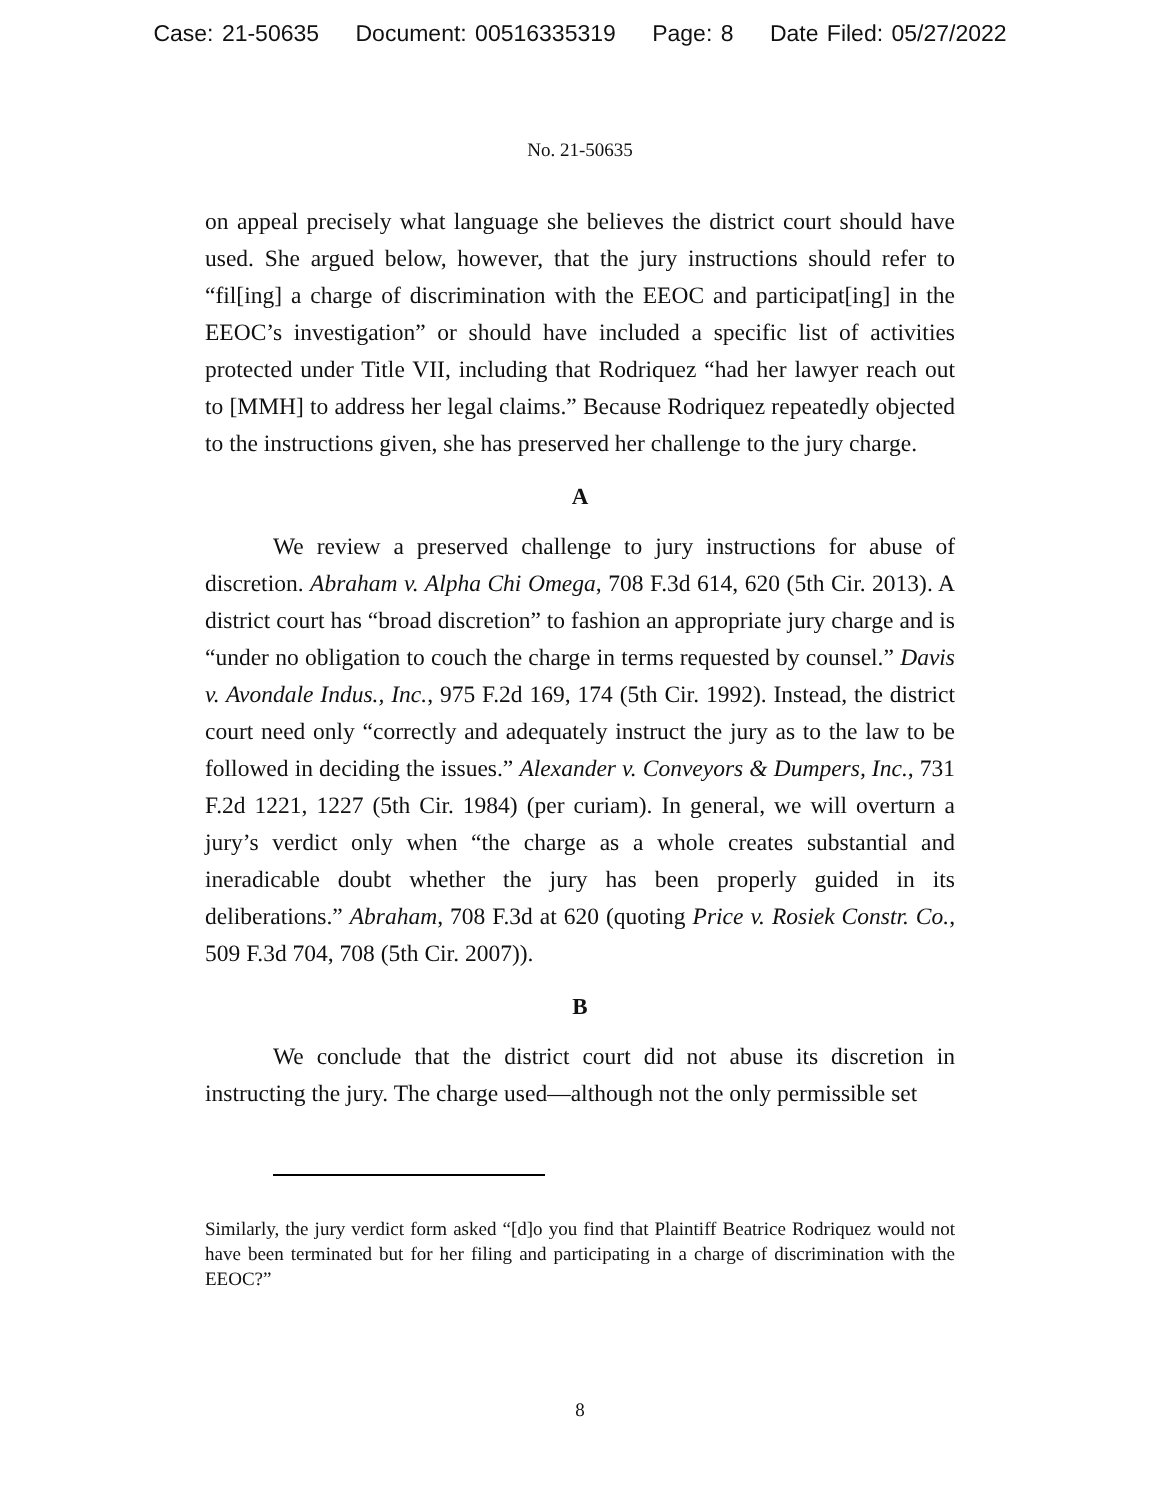Case: 21-50635 Document: 00516335319 Page: 8 Date Filed: 05/27/2022
No. 21-50635
on appeal precisely what language she believes the district court should have used. She argued below, however, that the jury instructions should refer to “fil[ing] a charge of discrimination with the EEOC and participat[ing] in the EEOC’s investigation” or should have included a specific list of activities protected under Title VII, including that Rodriquez “had her lawyer reach out to [MMH] to address her legal claims.” Because Rodriquez repeatedly objected to the instructions given, she has preserved her challenge to the jury charge.
A
We review a preserved challenge to jury instructions for abuse of discretion. Abraham v. Alpha Chi Omega, 708 F.3d 614, 620 (5th Cir. 2013). A district court has “broad discretion” to fashion an appropriate jury charge and is “under no obligation to couch the charge in terms requested by counsel.” Davis v. Avondale Indus., Inc., 975 F.2d 169, 174 (5th Cir. 1992). Instead, the district court need only “correctly and adequately instruct the jury as to the law to be followed in deciding the issues.” Alexander v. Conveyors & Dumpers, Inc., 731 F.2d 1221, 1227 (5th Cir. 1984) (per curiam). In general, we will overturn a jury’s verdict only when “the charge as a whole creates substantial and ineradicable doubt whether the jury has been properly guided in its deliberations.” Abraham, 708 F.3d at 620 (quoting Price v. Rosiek Constr. Co., 509 F.3d 704, 708 (5th Cir. 2007)).
B
We conclude that the district court did not abuse its discretion in instructing the jury. The charge used—although not the only permissible set
Similarly, the jury verdict form asked “[d]o you find that Plaintiff Beatrice Rodriquez would not have been terminated but for her filing and participating in a charge of discrimination with the EEOC?”
8